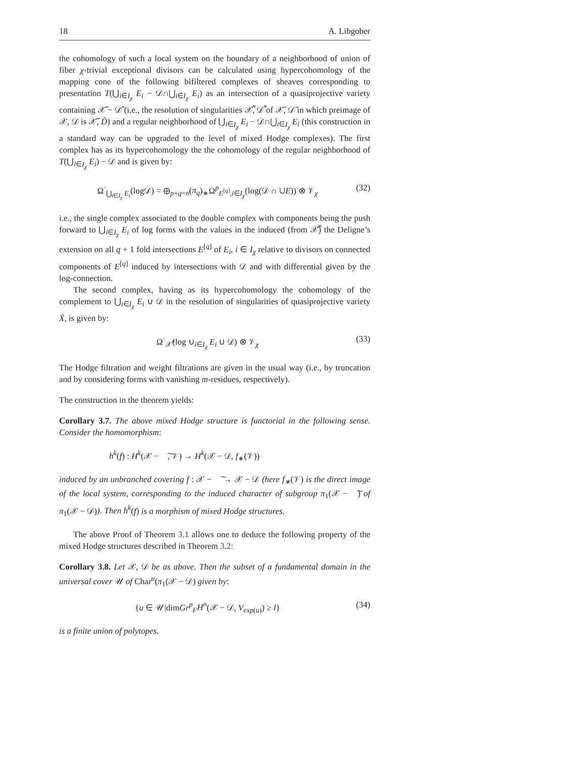18 A. Libgober
the cohomology of such a local system on the boundary of a neighborhood of union of fiber χ-trivial exceptional divisors can be calculated using hypercohomology of the mapping cone of the following bifiltered complexes of sheaves corresponding to presentation T(⋃<sub>i∈I<sub>χ</sub></sub> E<sub>i</sub> − 𝒟∩⋃<sub>i∈I<sub>χ</sub></sub> E<sub>i</sub>) as an intersection of a quasiprojective variety containing 𝒳̃ − 𝒟̃ (i.e., the resolution of singularities 𝒳̃̄, 𝒟̃̄ of 𝒳̄, 𝒟̄ in which preimage of 𝒳, 𝒟 is 𝒳̃, D̃) and a regular neighborhood of ⋃<sub>i∈I<sub>χ</sub></sub> E<sub>i</sub> − 𝒟∩⋃<sub>i∈I<sub>χ</sub></sub> E<sub>i</sub> (this construction in a standard way can be upgraded to the level of mixed Hodge complexes). The first complex has as its hypercohomology the the cohomology of the regular neighborhood of T(⋃<sub>i∈I<sub>χ</sub></sub> E<sub>i</sub>) − 𝒟 and is given by:
Ω<sup>·</sup><sub>⋃<sub>i∈I<sub>χ</sub></sub> E<sub>i</sub></sub>(log𝒟) = ⊕<sub>p+q=n</sub>(π<sub>q</sub>)<sub>∗</sub>Ω<sup>p</sup><sub>E<sup>[q]</sup>,i∈I<sub>χ</sub></sub>(log(𝒟 ∩ ∪E)) ⊗ 𝒱<sub>χ</sub> (32)
i.e., the single complex associated to the double complex with components being the push forward to ⋃<sub>i∈I<sub>χ</sub></sub> E<sub>i</sub> of log forms with the values in the induced (from 𝒳̃̄) the Deligne’s extension on all q + 1 fold intersections E<sup>[q]</sup> of E<sub>i</sub>, i ∈ I<sub>χ</sub> relative to divisors on connected components of E<sup>[q]</sup> induced by intersections with 𝒟 and with differential given by the log-connection.
The second complex, having as its hypercohomology the cohomology of the complement to ⋃<sub>i∈I<sub>χ</sub></sub> E<sub>i</sub> ∪ 𝒟 in the resolution of singularities of quasiprojective variety X̄, is given by:
Ω<sup>·</sup><sub>𝒳̃̄</sub>(log ∪<sub>i∈I<sub>χ</sub></sub> E<sub>i</sub> ∪ 𝒟) ⊗ 𝒱<sub>χ</sub> (33)
The Hodge filtration and weight filtrations are given in the usual way (i.e., by truncation and by considering forms with vanishing m-residues, respectively).
The construction in the theorem yields:
Corollary 3.7. The above mixed Hodge structure is functorial in the following sense. Consider the homomorphism:
h<sup>k</sup>(f) : H<sup>k</sup>(𝒳 − 𝒟͠, 𝒱) → H<sup>k</sup>(𝒳 − 𝒟, f<sub>∗</sub>(𝒱))
induced by an unbranched covering f : 𝒳 − 𝒟͠ → 𝒳 − 𝒟 (here f<sub>∗</sub>(𝒱) is the direct image of the local system, corresponding to the induced character of subgroup π<sub>1</sub>(𝒳 − 𝒟͠) of π<sub>1</sub>(𝒳 − 𝒟)). Then h<sup>k</sup>(f) is a morphism of mixed Hodge structures.
The above Proof of Theorem 3.1 allows one to deduce the following property of the mixed Hodge structures described in Theorem 3.2:
Corollary 3.8. Let 𝒳, 𝒟 be as above. Then the subset of a fundamental domain in the universal cover 𝒰 of Char<sup>u</sup>(π<sub>1</sub>(𝒳 − 𝒟) given by:
{u ∈ 𝒰|dimGr<sup>p</sup><sub>F</sub>H<sup>n</sup>(𝒳 − 𝒟, V<sub>exp(u)</sub>) ≥ l} (34)
is a finite union of polytopes.